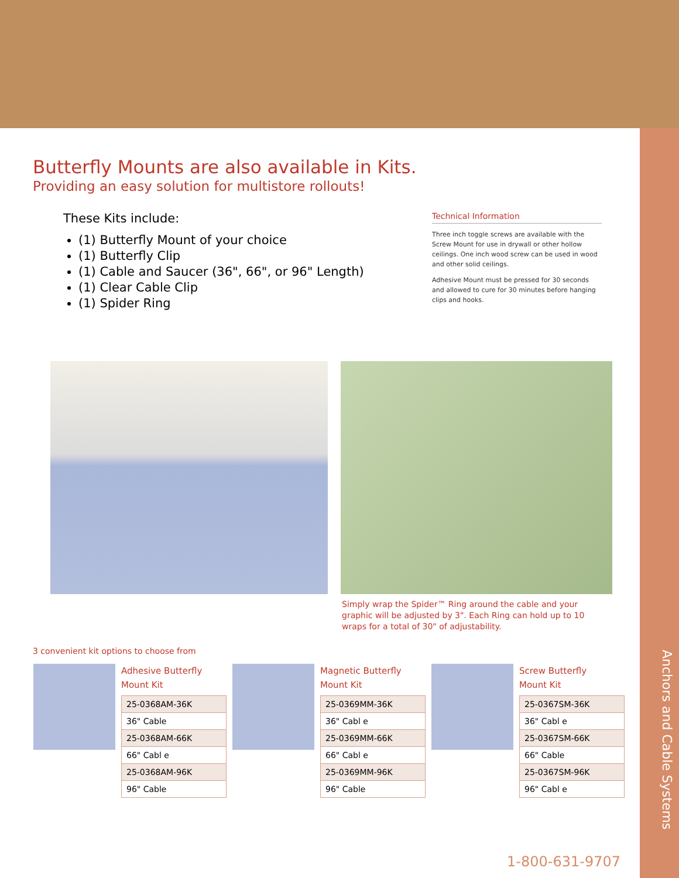Butterfly Mounts are also available in Kits.
Providing an easy solution for multistore rollouts!
These Kits include:
(1) Butterfly Mount of your choice
(1) Butterfly Clip
(1) Cable and Saucer (36", 66", or 96" Length)
(1) Clear Cable Clip
(1) Spider Ring
Technical Information
Three inch toggle screws are available with the Screw Mount for use in drywall or other hollow ceilings. One inch wood screw can be used in wood and other solid ceilings.
Adhesive Mount must be pressed for 30 seconds and allowed to cure for 30 minutes before hanging clips and hooks.
Simply wrap the Spider™ Ring around the cable and your graphic will be adjusted by 3". Each Ring can hold up to 10 wraps for a total of 30" of adjustability.
3 convenient kit options to choose from
Adhesive Butterfly
Mount Kit
| 25-0368AM-36K |
| 36" Cable |
| 25-0368AM-66K |
| 66" Cabl e |
| 25-0368AM-96K |
| 96" Cable |
Magnetic Butterfly
Mount Kit
| 25-0369MM-36K |
| 36" Cabl e |
| 25-0369MM-66K |
| 66" Cabl e |
| 25-0369MM-96K |
| 96" Cable |
Screw Butterfly
Mount Kit
| 25-0367SM-36K |
| 36" Cabl e |
| 25-0367SM-66K |
| 66" Cable |
| 25-0367SM-96K |
| 96" Cabl e |
1-800-631-9707
Anchors and Cable Systems